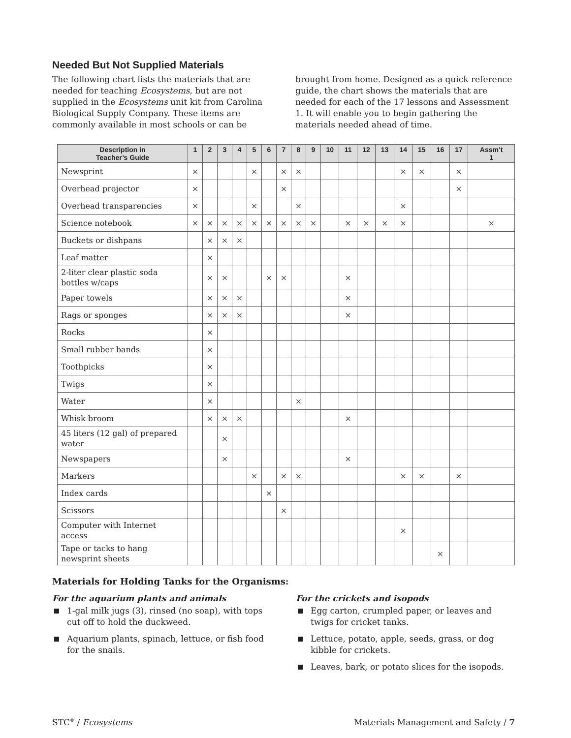Needed But Not Supplied Materials
The following chart lists the materials that are needed for teaching Ecosystems, but are not supplied in the Ecosystems unit kit from Carolina Biological Supply Company. These items are commonly available in most schools or can be
brought from home. Designed as a quick reference guide, the chart shows the materials that are needed for each of the 17 lessons and Assessment 1. It will enable you to begin gathering the materials needed ahead of time.
| Description in Teacher’s Guide | 1 | 2 | 3 | 4 | 5 | 6 | 7 | 8 | 9 | 10 | 11 | 12 | 13 | 14 | 15 | 16 | 17 | Assm’t 1 |
| --- | --- | --- | --- | --- | --- | --- | --- | --- | --- | --- | --- | --- | --- | --- | --- | --- | --- | --- |
| Newsprint | × | | | | × | | × | × | | | | | | × | × | | × | |
| Overhead projector | × | | | | | | × | | | | | | | | | | × | |
| Overhead transparencies | × | | | | × | | | × | | | | | | × | | | | |
| Science notebook | × | × | × | × | × | × | × | × | × | | × | × | × | × | | | | × |
| Buckets or dishpans | | × | × | × | | | | | | | | | | | | | | |
| Leaf matter | | × | | | | | | | | | | | | | | | | |
| 2-liter clear plastic soda bottles w/caps | | × | × | | | × | × | | | | × | | | | | | | |
| Paper towels | | × | × | × | | | | | | | × | | | | | | | |
| Rags or sponges | | × | × | × | | | | | | | × | | | | | | | |
| Rocks | | × | | | | | | | | | | | | | | | | |
| Small rubber bands | | × | | | | | | | | | | | | | | | | |
| Toothpicks | | × | | | | | | | | | | | | | | | | |
| Twigs | | × | | | | | | | | | | | | | | | | |
| Water | | × | | | | | | × | | | | | | | | | | |
| Whisk broom | | × | × | × | | | | | | | × | | | | | | | |
| 45 liters (12 gal) of prepared water | | | × | | | | | | | | | | | | | | | |
| Newspapers | | | × | | | | | | | | × | | | | | | | |
| Markers | | | | | × | | × | × | | | | | | × | × | | × | |
| Index cards | | | | | | × | | | | | | | | | | | | |
| Scissors | | | | | | | × | | | | | | | | | | | |
| Computer with Internet access | | | | | | | | | | | | | | × | | | | |
| Tape or tacks to hang newsprint sheets | | | | | | | | | | | | | | | | × | | |
Materials for Holding Tanks for the Organisms:
For the aquarium plants and animals
1-gal milk jugs (3), rinsed (no soap), with tops cut off to hold the duckweed.
Aquarium plants, spinach, lettuce, or fish food for the snails.
For the crickets and isopods
Egg carton, crumpled paper, or leaves and twigs for cricket tanks.
Lettuce, potato, apple, seeds, grass, or dog kibble for crickets.
Leaves, bark, or potato slices for the isopods.
STC<sup>®</sup> / Ecosystems Materials Management and Safety / 7